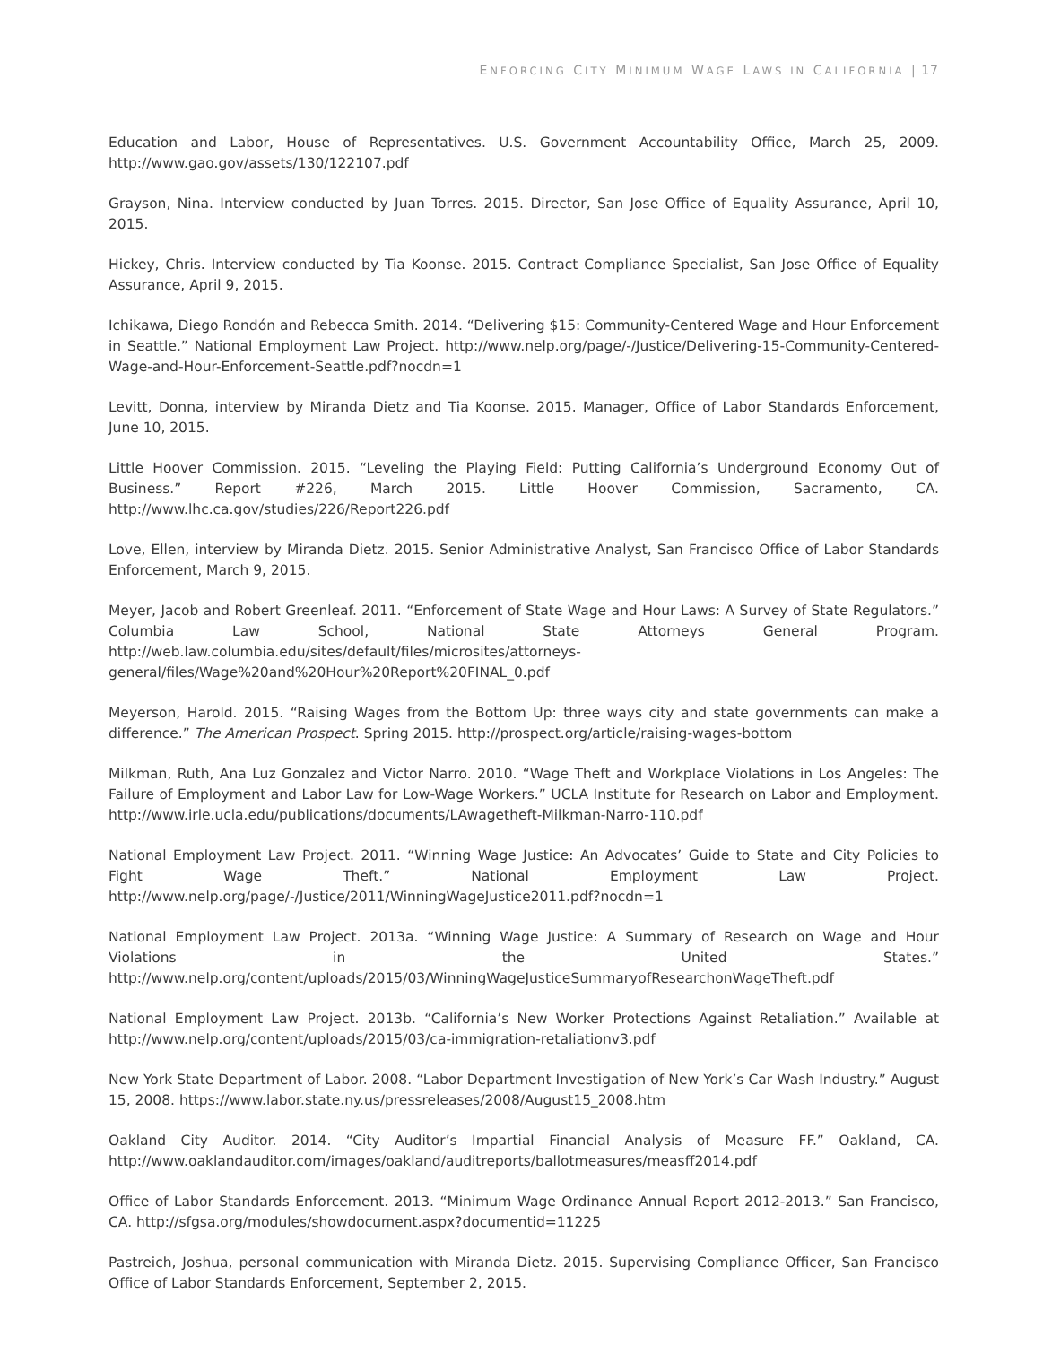ENFORCING CITY MINIMUM WAGE LAWS IN CALIFORNIA | 17
Education and Labor, House of Representatives. U.S. Government Accountability Office, March 25, 2009. http://www.gao.gov/assets/130/122107.pdf
Grayson, Nina. Interview conducted by Juan Torres. 2015. Director, San Jose Office of Equality Assurance, April 10, 2015.
Hickey, Chris. Interview conducted by Tia Koonse. 2015. Contract Compliance Specialist, San Jose Office of Equality Assurance, April 9, 2015.
Ichikawa, Diego Rondón and Rebecca Smith. 2014. “Delivering $15: Community-Centered Wage and Hour Enforcement in Seattle.” National Employment Law Project. http://www.nelp.org/page/-/Justice/Delivering-15-Community-Centered-Wage-and-Hour-Enforcement-Seattle.pdf?nocdn=1
Levitt, Donna, interview by Miranda Dietz and Tia Koonse. 2015. Manager, Office of Labor Standards Enforcement, June 10, 2015.
Little Hoover Commission. 2015. “Leveling the Playing Field: Putting California’s Underground Economy Out of Business.” Report #226, March 2015. Little Hoover Commission, Sacramento, CA. http://www.lhc.ca.gov/studies/226/Report226.pdf
Love, Ellen, interview by Miranda Dietz. 2015. Senior Administrative Analyst, San Francisco Office of Labor Standards Enforcement, March 9, 2015.
Meyer, Jacob and Robert Greenleaf. 2011. “Enforcement of State Wage and Hour Laws: A Survey of State Regulators.” Columbia Law School, National State Attorneys General Program. http://web.law.columbia.edu/sites/default/files/microsites/attorneys-general/files/Wage%20and%20Hour%20Report%20FINAL_0.pdf
Meyerson, Harold. 2015. “Raising Wages from the Bottom Up: three ways city and state governments can make a difference.” The American Prospect. Spring 2015. http://prospect.org/article/raising-wages-bottom
Milkman, Ruth, Ana Luz Gonzalez and Victor Narro. 2010. “Wage Theft and Workplace Violations in Los Angeles: The Failure of Employment and Labor Law for Low-Wage Workers.” UCLA Institute for Research on Labor and Employment. http://www.irle.ucla.edu/publications/documents/LAwagetheft-Milkman-Narro-110.pdf
National Employment Law Project. 2011. “Winning Wage Justice: An Advocates’ Guide to State and City Policies to Fight Wage Theft.” National Employment Law Project. http://www.nelp.org/page/-/Justice/2011/WinningWageJustice2011.pdf?nocdn=1
National Employment Law Project. 2013a. “Winning Wage Justice: A Summary of Research on Wage and Hour Violations in the United States.” http://www.nelp.org/content/uploads/2015/03/WinningWageJusticeSummaryofResearchonWageTheft.pdf
National Employment Law Project. 2013b. “California’s New Worker Protections Against Retaliation.” Available at http://www.nelp.org/content/uploads/2015/03/ca-immigration-retaliationv3.pdf
New York State Department of Labor. 2008. “Labor Department Investigation of New York’s Car Wash Industry.” August 15, 2008. https://www.labor.state.ny.us/pressreleases/2008/August15_2008.htm
Oakland City Auditor. 2014. “City Auditor’s Impartial Financial Analysis of Measure FF.” Oakland, CA. http://www.oaklandauditor.com/images/oakland/auditreports/ballotmeasures/measff2014.pdf
Office of Labor Standards Enforcement. 2013. “Minimum Wage Ordinance Annual Report 2012-2013.” San Francisco, CA. http://sfgsa.org/modules/showdocument.aspx?documentid=11225
Pastreich, Joshua, personal communication with Miranda Dietz. 2015. Supervising Compliance Officer, San Francisco Office of Labor Standards Enforcement, September 2, 2015.